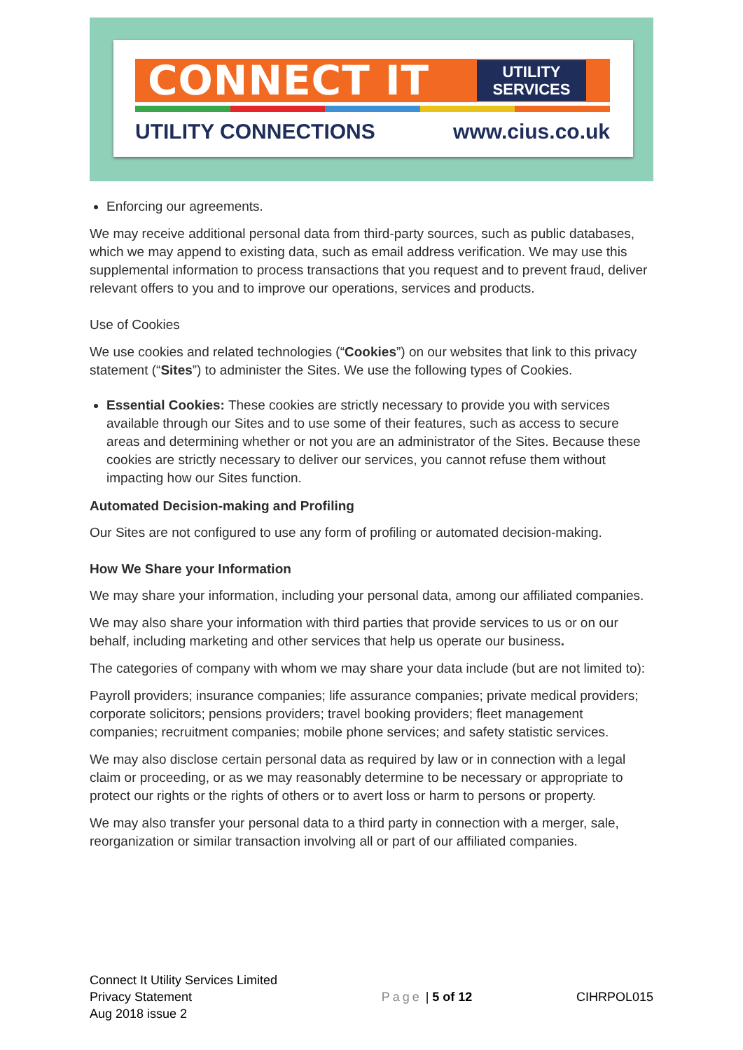CONNECT IT
UTILITY
SERVICES
UTILITY CONNECTIONS www.cius.co.uk
Enforcing our agreements.
We may receive additional personal data from third-party sources, such as public databases, which we may append to existing data, such as email address verification. We may use this supplemental information to process transactions that you request and to prevent fraud, deliver relevant offers to you and to improve our operations, services and products.
Use of Cookies
We use cookies and related technologies (“Cookies”) on our websites that link to this privacy statement (“Sites”) to administer the Sites. We use the following types of Cookies.
Essential Cookies: These cookies are strictly necessary to provide you with services available through our Sites and to use some of their features, such as access to secure areas and determining whether or not you are an administrator of the Sites. Because these cookies are strictly necessary to deliver our services, you cannot refuse them without impacting how our Sites function.
Automated Decision-making and Profiling
Our Sites are not configured to use any form of profiling or automated decision-making.
How We Share your Information
We may share your information, including your personal data, among our affiliated companies.
We may also share your information with third parties that provide services to us or on our behalf, including marketing and other services that help us operate our business.
The categories of company with whom we may share your data include (but are not limited to):
Payroll providers; insurance companies; life assurance companies; private medical providers; corporate solicitors; pensions providers; travel booking providers; fleet management companies; recruitment companies; mobile phone services; and safety statistic services.
We may also disclose certain personal data as required by law or in connection with a legal claim or proceeding, or as we may reasonably determine to be necessary or appropriate to protect our rights or the rights of others or to avert loss or harm to persons or property.
We may also transfer your personal data to a third party in connection with a merger, sale, reorganization or similar transaction involving all or part of our affiliated companies.
Connect It Utility Services Limited
Privacy Statement
Aug 2018 issue 2
Page | 5 of 12 CIHRPOL015